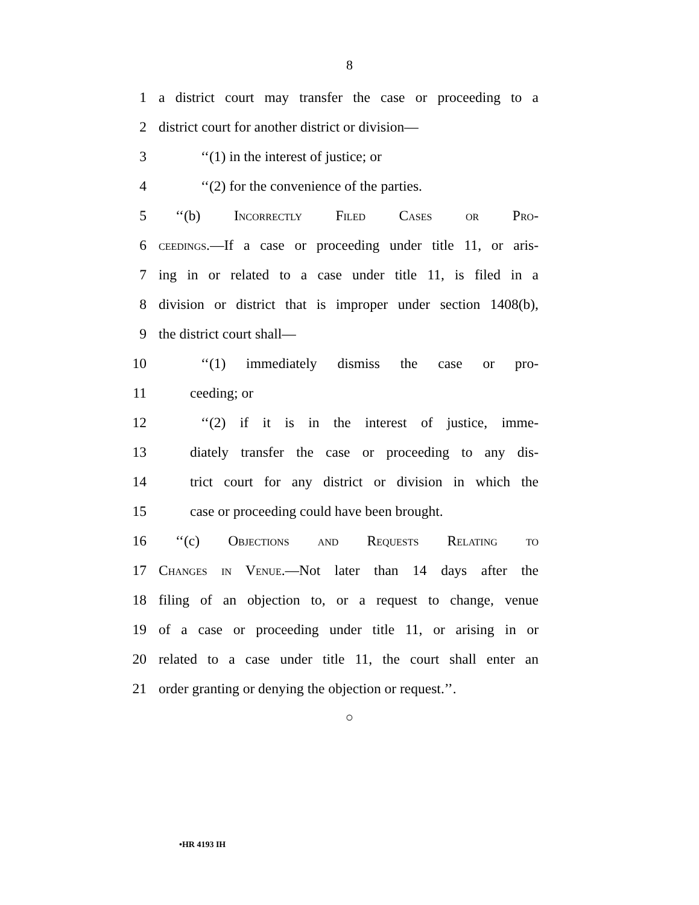8
1 a district court may transfer the case or proceeding to a
2 district court for another district or division—
3 ‘‘(1) in the interest of justice; or
4 ‘‘(2) for the convenience of the parties.
5 ‘‘(b) Incorrectly Filed Cases or Pro-
6 ceedings.—If a case or proceeding under title 11, or aris-
7 ing in or related to a case under title 11, is filed in a
8 division or district that is improper under section 1408(b),
9 the district court shall—
10 ‘‘(1) immediately dismiss the case or pro-
11 ceeding; or
12 ‘‘(2) if it is in the interest of justice, imme-
13 diately transfer the case or proceeding to any dis-
14 trict court for any district or division in which the
15 case or proceeding could have been brought.
16 ‘‘(c) Objections and Requests Relating to
17 Changes in Venue.—Not later than 14 days after the
18 filing of an objection to, or a request to change, venue
19 of a case or proceeding under title 11, or arising in or
20 related to a case under title 11, the court shall enter an
21 order granting or denying the objection or request.’’.
○
•HR 4193 IH